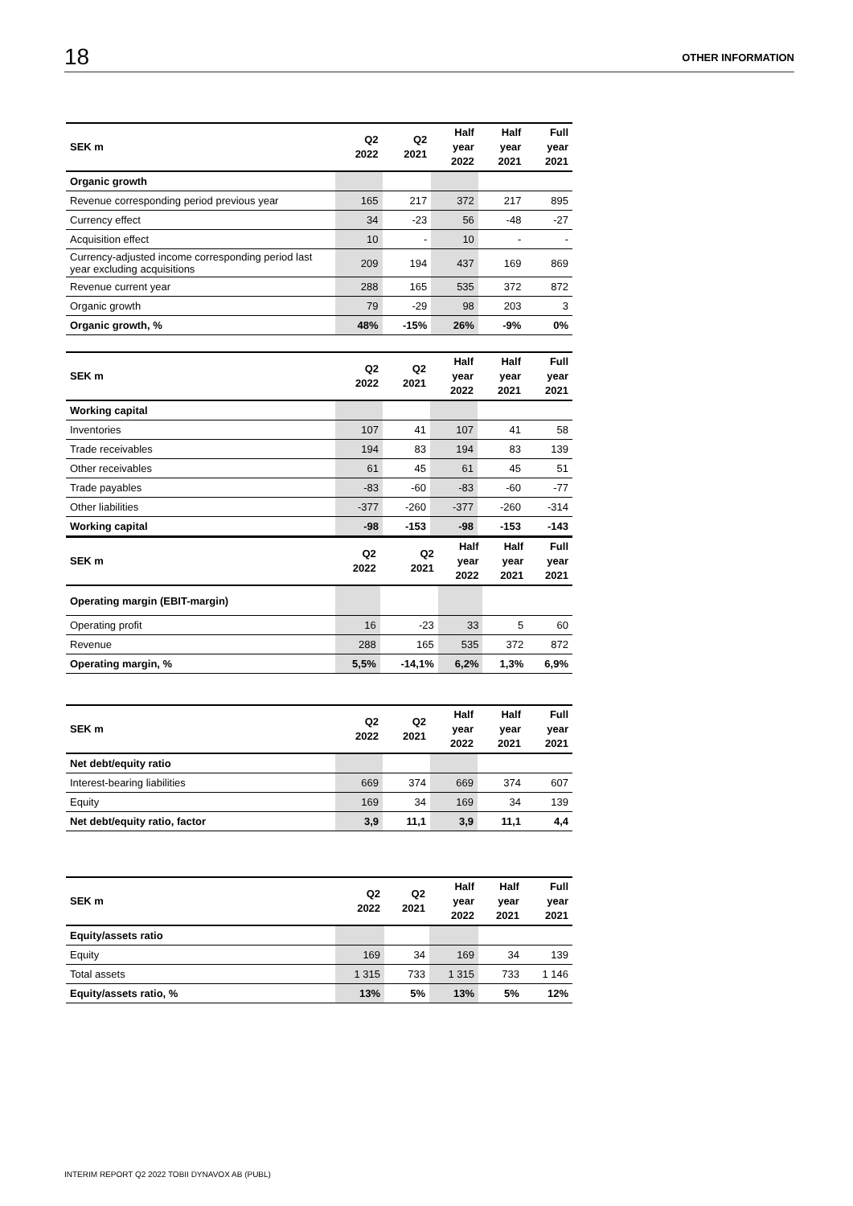18 OTHER INFORMATION
| SEK m | Q2 2022 | Q2 2021 | Half year 2022 | Half year 2021 | Full year 2021 |
| --- | --- | --- | --- | --- | --- |
| Organic growth | | | | | |
| Revenue corresponding period previous year | 165 | 217 | 372 | 217 | 895 |
| Currency effect | 34 | -23 | 56 | -48 | -27 |
| Acquisition effect | 10 | - | 10 | - | - |
| Currency-adjusted income corresponding period last year excluding acquisitions | 209 | 194 | 437 | 169 | 869 |
| Revenue current year | 288 | 165 | 535 | 372 | 872 |
| Organic growth | 79 | -29 | 98 | 203 | 3 |
| Organic growth, % | 48% | -15% | 26% | -9% | 0% |
| SEK m | Q2 2022 | Q2 2021 | Half year 2022 | Half year 2021 | Full year 2021 |
| --- | --- | --- | --- | --- | --- |
| Working capital | | | | | |
| Inventories | 107 | 41 | 107 | 41 | 58 |
| Trade receivables | 194 | 83 | 194 | 83 | 139 |
| Other receivables | 61 | 45 | 61 | 45 | 51 |
| Trade payables | -83 | -60 | -83 | -60 | -77 |
| Other liabilities | -377 | -260 | -377 | -260 | -314 |
| Working capital | -98 | -153 | -98 | -153 | -143 |
| SEK m | Q2 2022 | Q2 2021 | Half year 2022 | Half year 2021 | Full year 2021 |
| --- | --- | --- | --- | --- | --- |
| Operating margin (EBIT-margin) | | | | | |
| Operating profit | 16 | -23 | 33 | 5 | 60 |
| Revenue | 288 | 165 | 535 | 372 | 872 |
| Operating margin, % | 5,5% | -14,1% | 6,2% | 1,3% | 6,9% |
| SEK m | Q2 2022 | Q2 2021 | Half year 2022 | Half year 2021 | Full year 2021 |
| --- | --- | --- | --- | --- | --- |
| Net debt/equity ratio | | | | | |
| Interest-bearing liabilities | 669 | 374 | 669 | 374 | 607 |
| Equity | 169 | 34 | 169 | 34 | 139 |
| Net debt/equity ratio, factor | 3,9 | 11,1 | 3,9 | 11,1 | 4,4 |
| SEK m | Q2 2022 | Q2 2021 | Half year 2022 | Half year 2021 | Full year 2021 |
| --- | --- | --- | --- | --- | --- |
| Equity/assets ratio | | | | | |
| Equity | 169 | 34 | 169 | 34 | 139 |
| Total assets | 1 315 | 733 | 1 315 | 733 | 1 146 |
| Equity/assets ratio, % | 13% | 5% | 13% | 5% | 12% |
INTERIM REPORT Q2 2022 TOBII DYNAVOX AB (PUBL)